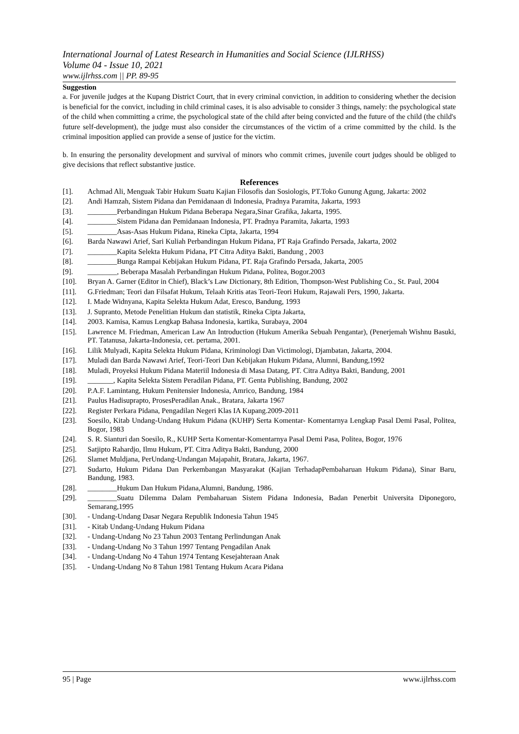International Journal of Latest Research in Humanities and Social Science (IJLRHSS)
Volume 04 - Issue 10, 2021
www.ijlrhss.com || PP. 89-95
Suggestion
a. For juvenile judges at the Kupang District Court, that in every criminal conviction, in addition to considering whether the decision is beneficial for the convict, including in child criminal cases, it is also advisable to consider 3 things, namely: the psychological state of the child when committing a crime, the psychological state of the child after being convicted and the future of the child (the child's future self-development), the judge must also consider the circumstances of the victim of a crime committed by the child. Is the criminal imposition applied can provide a sense of justice for the victim.
b. In ensuring the personality development and survival of minors who commit crimes, juvenile court judges should be obliged to give decisions that reflect substantive justice.
References
[1]. Achmad Ali, Menguak Tabir Hukum Suatu Kajian Filosofis dan Sosiologis, PT.Toko Gunung Agung, Jakarta: 2002
[2]. Andi Hamzah, Sistem Pidana dan Pemidanaan di Indonesia, Pradnya Paramita, Jakarta, 1993
[3]. ________Perbandingan Hukum Pidana Beberapa Negara,Sinar Grafika, Jakarta, 1995.
[4]. ________Sistem Pidana dan Pemidanaan Indonesia, PT. Pradnya Paramita, Jakarta, 1993
[5]. ________Asas-Asas Hukum Pidana, Rineka Cipta, Jakarta, 1994
[6]. Barda Nawawi Arief, Sari Kuliah Perbandingan Hukum Pidana, PT Raja Grafindo Persada, Jakarta, 2002
[7]. ________Kapita Selekta Hukum Pidana, PT Citra Aditya Bakti, Bandung , 2003
[8]. ________Bunga Rampai Kebijakan Hukum Pidana, PT. Raja Grafindo Persada, Jakarta, 2005
[9]. ________, Beberapa Masalah Perbandingan Hukum Pidana, Politea, Bogor.2003
[10]. Bryan A. Garner (Editor in Chief), Black’s Law Dictionary, 8th Edition, Thompson-West Publishing Co., St. Paul, 2004
[11]. G.Friedman; Teori dan Filsafat Hukum, Telaah Kritis atas Teori-Teori Hukum, Rajawali Pers, 1990, Jakarta.
[12]. I. Made Widnyana, Kapita Selekta Hukum Adat, Eresco, Bandung, 1993
[13]. J. Supranto, Metode Penelitian Hukum dan statistik, Rineka Cipta Jakarta,
[14]. 2003. Kamisa, Kamus Lengkap Bahasa Indonesia, kartika, Surabaya, 2004
[15]. Lawrence M. Friedman, American Law An Introduction (Hukum Amerika Sebuah Pengantar), (Penerjemah Wishnu Basuki, PT. Tatanusa, Jakarta-Indonesia, cet. pertama, 2001.
[16]. Lilik Mulyadi, Kapita Selekta Hukum Pidana, Kriminologi Dan Victimologi, Djambatan, Jakarta, 2004.
[17]. Muladi dan Barda Nawawi Arief, Teori-Teori Dan Kebijakan Hukum Pidana, Alumni, Bandung,1992
[18]. Muladi, Proyeksi Hukum Pidana Materiil Indonesia di Masa Datang, PT. Citra Aditya Bakti, Bandung, 2001
[19]. _______, Kapita Selekta Sistem Peradilan Pidana, PT. Genta Publishing, Bandung, 2002
[20]. P.A.F. Lamintang, Hukum Penitensier Indonesia, Amrico, Bandung, 1984
[21]. Paulus Hadisuprapto, ProsesPeradilan Anak., Bratara, Jakarta 1967
[22]. Register Perkara Pidana, Pengadilan Negeri Klas IA Kupang.2009-2011
[23]. Soesilo, Kitab Undang-Undang Hukum Pidana (KUHP) Serta Komentar- Komentarnya Lengkap Pasal Demi Pasal, Politea, Bogor, 1983
[24]. S. R. Sianturi dan Soesilo, R., KUHP Serta Komentar-Komentarnya Pasal Demi Pasa, Politea, Bogor, 1976
[25]. Satjipto Rahardjo, Ilmu Hukum, PT. Citra Aditya Bakti, Bandung, 2000
[26]. Slamet Muldjana, PerUndang-Undangan Majapahit, Bratara, Jakarta, 1967.
[27]. Sudarto, Hukum Pidana Dan Perkembangan Masyarakat (Kajian TerhadapPembaharuan Hukum Pidana), Sinar Baru, Bandung, 1983.
[28]. ________Hukum Dan Hukum Pidana,Alumni, Bandung, 1986.
[29]. ________Suatu Dilemma Dalam Pembaharuan Sistem Pidana Indonesia, Badan Penerbit Universita Diponegoro, Semarang,1995
[30]. - Undang-Undang Dasar Negara Republik Indonesia Tahun 1945
[31]. - Kitab Undang-Undang Hukum Pidana
[32]. - Undang-Undang No 23 Tahun 2003 Tentang Perlindungan Anak
[33]. - Undang-Undang No 3 Tahun 1997 Tentang Pengadilan Anak
[34]. - Undang-Undang No 4 Tahun 1974 Tentang Kesejahteraan Anak
[35]. - Undang-Undang No 8 Tahun 1981 Tentang Hukum Acara Pidana
95 | Page www.ijlrhss.com